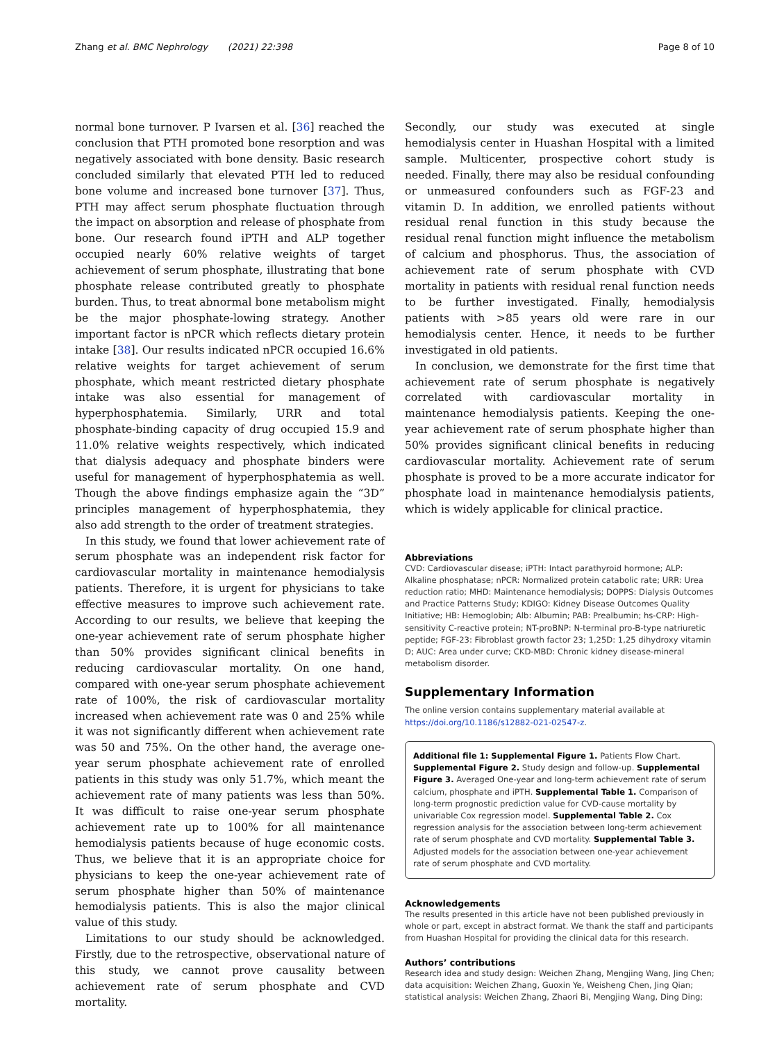Zhang et al. BMC Nephrology (2021) 22:398 Page 8 of 10
normal bone turnover. P Ivarsen et al. [36] reached the conclusion that PTH promoted bone resorption and was negatively associated with bone density. Basic research concluded similarly that elevated PTH led to reduced bone volume and increased bone turnover [37]. Thus, PTH may affect serum phosphate fluctuation through the impact on absorption and release of phosphate from bone. Our research found iPTH and ALP together occupied nearly 60% relative weights of target achievement of serum phosphate, illustrating that bone phosphate release contributed greatly to phosphate burden. Thus, to treat abnormal bone metabolism might be the major phosphate-lowing strategy. Another important factor is nPCR which reflects dietary protein intake [38]. Our results indicated nPCR occupied 16.6% relative weights for target achievement of serum phosphate, which meant restricted dietary phosphate intake was also essential for management of hyperphosphatemia. Similarly, URR and total phosphate-binding capacity of drug occupied 15.9 and 11.0% relative weights respectively, which indicated that dialysis adequacy and phosphate binders were useful for management of hyperphosphatemia as well. Though the above findings emphasize again the “3D” principles management of hyperphosphatemia, they also add strength to the order of treatment strategies.
In this study, we found that lower achievement rate of serum phosphate was an independent risk factor for cardiovascular mortality in maintenance hemodialysis patients. Therefore, it is urgent for physicians to take effective measures to improve such achievement rate. According to our results, we believe that keeping the one-year achievement rate of serum phosphate higher than 50% provides significant clinical benefits in reducing cardiovascular mortality. On one hand, compared with one-year serum phosphate achievement rate of 100%, the risk of cardiovascular mortality increased when achievement rate was 0 and 25% while it was not significantly different when achievement rate was 50 and 75%. On the other hand, the average one-year serum phosphate achievement rate of enrolled patients in this study was only 51.7%, which meant the achievement rate of many patients was less than 50%. It was difficult to raise one-year serum phosphate achievement rate up to 100% for all maintenance hemodialysis patients because of huge economic costs. Thus, we believe that it is an appropriate choice for physicians to keep the one-year achievement rate of serum phosphate higher than 50% of maintenance hemodialysis patients. This is also the major clinical value of this study.
Limitations to our study should be acknowledged. Firstly, due to the retrospective, observational nature of this study, we cannot prove causality between achievement rate of serum phosphate and CVD mortality.
Secondly, our study was executed at single hemodialysis center in Huashan Hospital with a limited sample. Multicenter, prospective cohort study is needed. Finally, there may also be residual confounding or unmeasured confounders such as FGF-23 and vitamin D. In addition, we enrolled patients without residual renal function in this study because the residual renal function might influence the metabolism of calcium and phosphorus. Thus, the association of achievement rate of serum phosphate with CVD mortality in patients with residual renal function needs to be further investigated. Finally, hemodialysis patients with >85 years old were rare in our hemodialysis center. Hence, it needs to be further investigated in old patients.
In conclusion, we demonstrate for the first time that achievement rate of serum phosphate is negatively correlated with cardiovascular mortality in maintenance hemodialysis patients. Keeping the one-year achievement rate of serum phosphate higher than 50% provides significant clinical benefits in reducing cardiovascular mortality. Achievement rate of serum phosphate is proved to be a more accurate indicator for phosphate load in maintenance hemodialysis patients, which is widely applicable for clinical practice.
Abbreviations
CVD: Cardiovascular disease; iPTH: Intact parathyroid hormone; ALP: Alkaline phosphatase; nPCR: Normalized protein catabolic rate; URR: Urea reduction ratio; MHD: Maintenance hemodialysis; DOPPS: Dialysis Outcomes and Practice Patterns Study; KDIGO: Kidney Disease Outcomes Quality Initiative; HB: Hemoglobin; Alb: Albumin; PAB: Prealbumin; hs-CRP: High-sensitivity C-reactive protein; NT-proBNP: N-terminal pro-B-type natriuretic peptide; FGF-23: Fibroblast growth factor 23; 1,25D: 1,25 dihydroxy vitamin D; AUC: Area under curve; CKD-MBD: Chronic kidney disease-mineral metabolism disorder.
Supplementary Information
The online version contains supplementary material available at https://doi.org/10.1186/s12882-021-02547-z.
Additional file 1: Supplemental Figure 1. Patients Flow Chart. Supplemental Figure 2. Study design and follow-up. Supplemental Figure 3. Averaged One-year and long-term achievement rate of serum calcium, phosphate and iPTH. Supplemental Table 1. Comparison of long-term prognostic prediction value for CVD-cause mortality by univariable Cox regression model. Supplemental Table 2. Cox regression analysis for the association between long-term achievement rate of serum phosphate and CVD mortality. Supplemental Table 3. Adjusted models for the association between one-year achievement rate of serum phosphate and CVD mortality.
Acknowledgements
The results presented in this article have not been published previously in whole or part, except in abstract format. We thank the staff and participants from Huashan Hospital for providing the clinical data for this research.
Authors’ contributions
Research idea and study design: Weichen Zhang, Mengjing Wang, Jing Chen; data acquisition: Weichen Zhang, Guoxin Ye, Weisheng Chen, Jing Qian; statistical analysis: Weichen Zhang, Zhaori Bi, Mengjing Wang, Ding Ding;